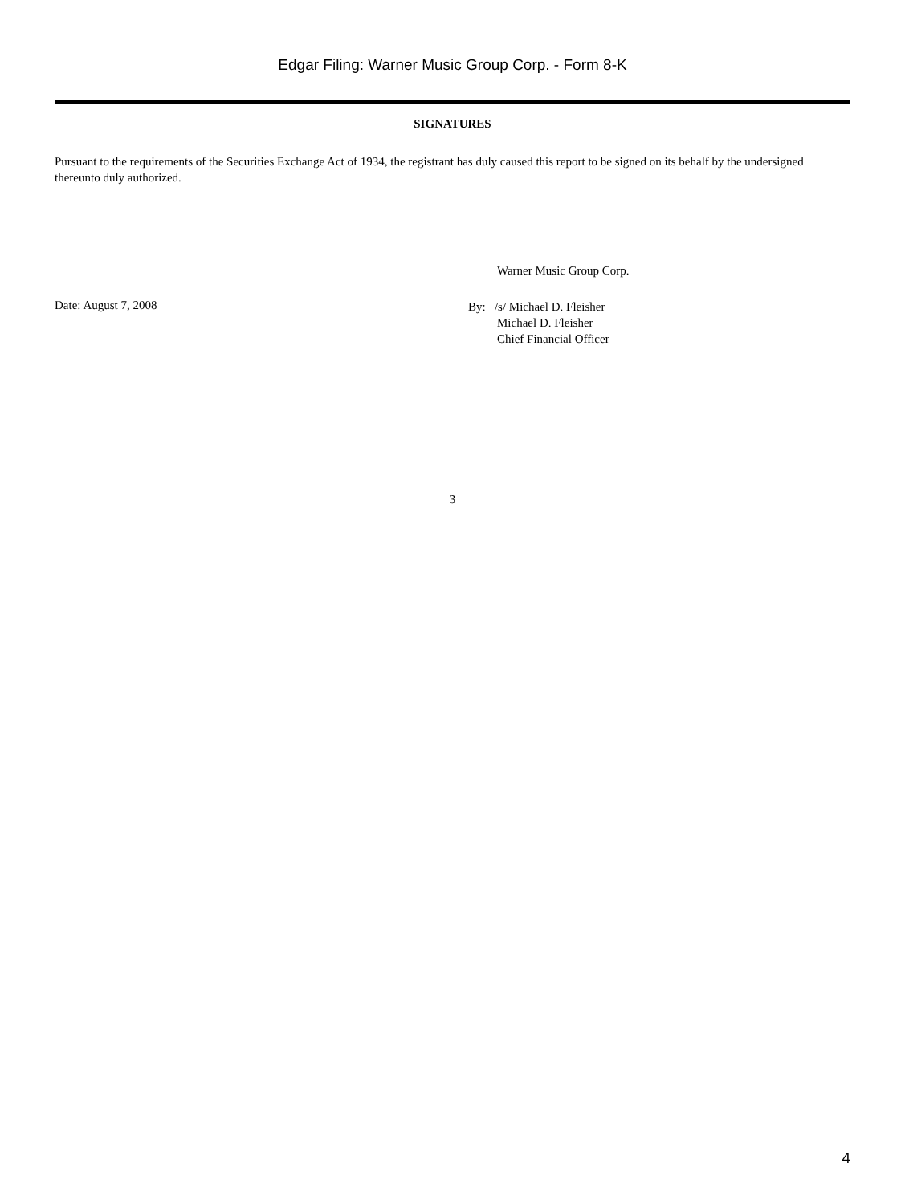Edgar Filing: Warner Music Group Corp. - Form 8-K
SIGNATURES
Pursuant to the requirements of the Securities Exchange Act of 1934, the registrant has duly caused this report to be signed on its behalf by the undersigned thereunto duly authorized.
Date: August 7, 2008
Warner Music Group Corp.
By: /s/ Michael D. Fleisher
Michael D. Fleisher
Chief Financial Officer
3
4